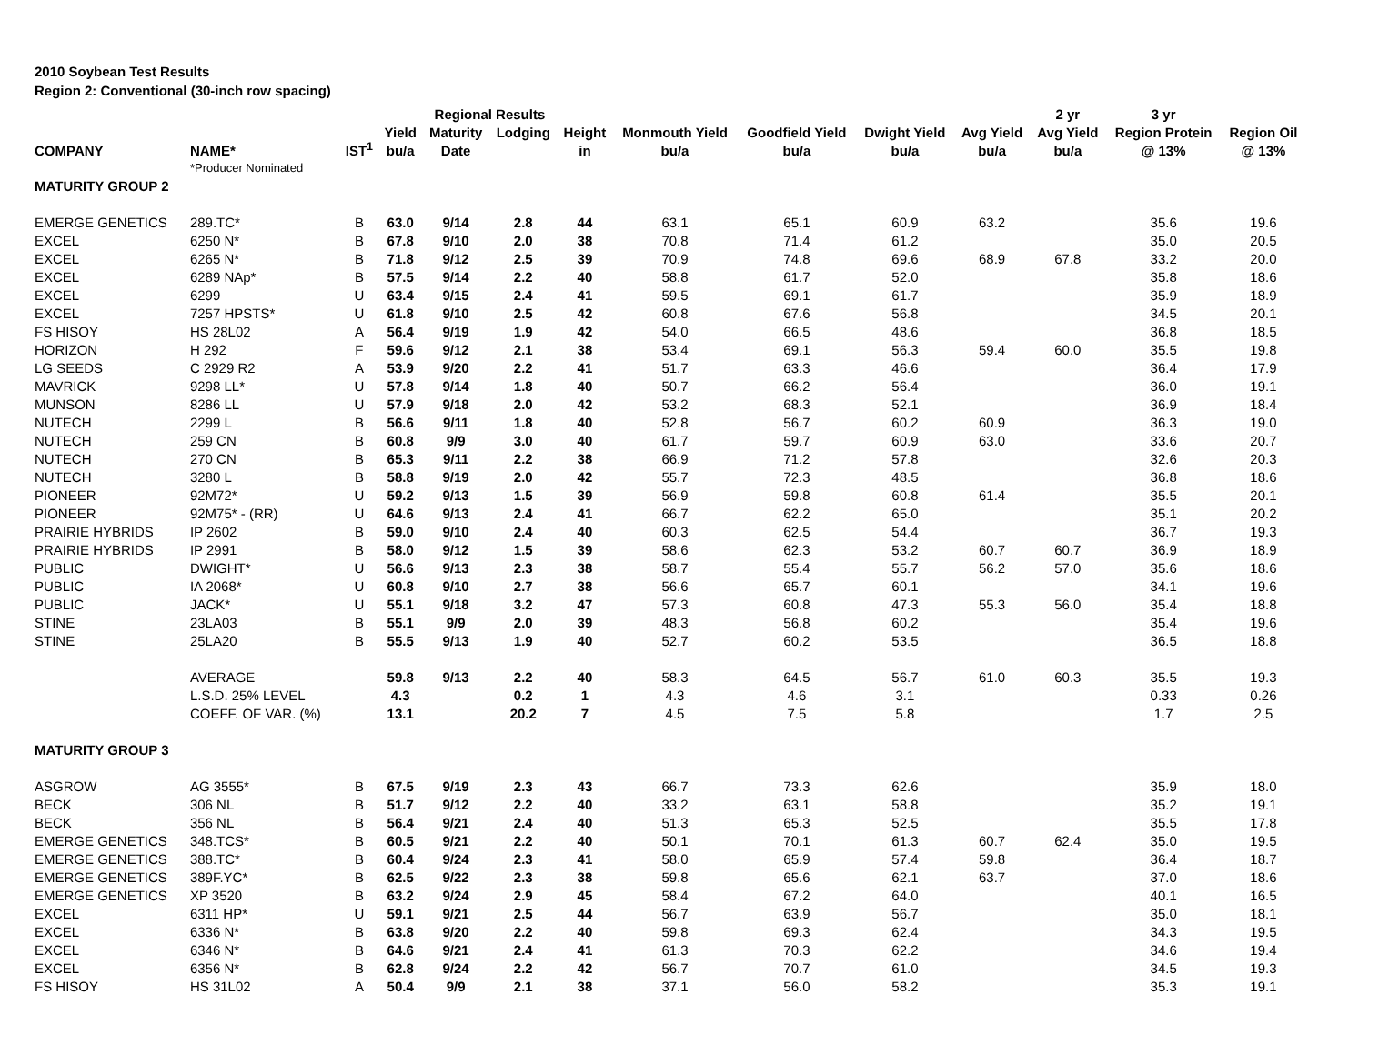2010 Soybean Test Results
Region 2: Conventional (30-inch row spacing)
| | | | | Regional Results | | | | | | | 2 yr | 3 yr | | |
| --- | --- | --- | --- | --- | --- | --- | --- | --- | --- | --- | --- | --- | --- | --- |
| | | | Yield | Maturity | Lodging | Height | Monmouth Yield | Goodfield Yield | Dwight Yield | Avg Yield | Avg Yield | Region Protein | Region Oil | |
| COMPANY | NAME* | IST<sup>1</sup> | bu/a | Date | | in | bu/a | bu/a | bu/a | bu/a | bu/a | @ 13% | @ 13% | |
| | *Producer Nominated | | | | | | | | | | | | | |
| MATURITY GROUP 2 | | | | | | | | | | | | | | |
| EMERGE GENETICS | 289.TC* | B | 63.0 | 9/14 | 2.8 | 44 | 63.1 | 65.1 | 60.9 | 63.2 | | 35.6 | 19.6 | |
| EXCEL | 6250 N* | B | 67.8 | 9/10 | 2.0 | 38 | 70.8 | 71.4 | 61.2 | | | 35.0 | 20.5 | |
| EXCEL | 6265 N* | B | 71.8 | 9/12 | 2.5 | 39 | 70.9 | 74.8 | 69.6 | 68.9 | 67.8 | 33.2 | 20.0 | |
| EXCEL | 6289 NAp* | B | 57.5 | 9/14 | 2.2 | 40 | 58.8 | 61.7 | 52.0 | | | 35.8 | 18.6 | |
| EXCEL | 6299 | U | 63.4 | 9/15 | 2.4 | 41 | 59.5 | 69.1 | 61.7 | | | 35.9 | 18.9 | |
| EXCEL | 7257 HPSTS* | U | 61.8 | 9/10 | 2.5 | 42 | 60.8 | 67.6 | 56.8 | | | 34.5 | 20.1 | |
| FS HISOY | HS 28L02 | A | 56.4 | 9/19 | 1.9 | 42 | 54.0 | 66.5 | 48.6 | | | 36.8 | 18.5 | |
| HORIZON | H 292 | F | 59.6 | 9/12 | 2.1 | 38 | 53.4 | 69.1 | 56.3 | 59.4 | 60.0 | 35.5 | 19.8 | |
| LG SEEDS | C 2929 R2 | A | 53.9 | 9/20 | 2.2 | 41 | 51.7 | 63.3 | 46.6 | | | 36.4 | 17.9 | |
| MAVRICK | 9298 LL* | U | 57.8 | 9/14 | 1.8 | 40 | 50.7 | 66.2 | 56.4 | | | 36.0 | 19.1 | |
| MUNSON | 8286 LL | U | 57.9 | 9/18 | 2.0 | 42 | 53.2 | 68.3 | 52.1 | | | 36.9 | 18.4 | |
| NUTECH | 2299 L | B | 56.6 | 9/11 | 1.8 | 40 | 52.8 | 56.7 | 60.2 | 60.9 | | 36.3 | 19.0 | |
| NUTECH | 259 CN | B | 60.8 | 9/9 | 3.0 | 40 | 61.7 | 59.7 | 60.9 | 63.0 | | 33.6 | 20.7 | |
| NUTECH | 270 CN | B | 65.3 | 9/11 | 2.2 | 38 | 66.9 | 71.2 | 57.8 | | | 32.6 | 20.3 | |
| NUTECH | 3280 L | B | 58.8 | 9/19 | 2.0 | 42 | 55.7 | 72.3 | 48.5 | | | 36.8 | 18.6 | |
| PIONEER | 92M72* | U | 59.2 | 9/13 | 1.5 | 39 | 56.9 | 59.8 | 60.8 | 61.4 | | 35.5 | 20.1 | |
| PIONEER | 92M75* - (RR) | U | 64.6 | 9/13 | 2.4 | 41 | 66.7 | 62.2 | 65.0 | | | 35.1 | 20.2 | |
| PRAIRIE HYBRIDS | IP 2602 | B | 59.0 | 9/10 | 2.4 | 40 | 60.3 | 62.5 | 54.4 | | | 36.7 | 19.3 | |
| PRAIRIE HYBRIDS | IP 2991 | B | 58.0 | 9/12 | 1.5 | 39 | 58.6 | 62.3 | 53.2 | 60.7 | 60.7 | 36.9 | 18.9 | |
| PUBLIC | DWIGHT* | U | 56.6 | 9/13 | 2.3 | 38 | 58.7 | 55.4 | 55.7 | 56.2 | 57.0 | 35.6 | 18.6 | |
| PUBLIC | IA 2068* | U | 60.8 | 9/10 | 2.7 | 38 | 56.6 | 65.7 | 60.1 | | | 34.1 | 19.6 | |
| PUBLIC | JACK* | U | 55.1 | 9/18 | 3.2 | 47 | 57.3 | 60.8 | 47.3 | 55.3 | 56.0 | 35.4 | 18.8 | |
| STINE | 23LA03 | B | 55.1 | 9/9 | 2.0 | 39 | 48.3 | 56.8 | 60.2 | | | 35.4 | 19.6 | |
| STINE | 25LA20 | B | 55.5 | 9/13 | 1.9 | 40 | 52.7 | 60.2 | 53.5 | | | 36.5 | 18.8 | |
| | AVERAGE | | 59.8 | 9/13 | 2.2 | 40 | 58.3 | 64.5 | 56.7 | 61.0 | 60.3 | 35.5 | 19.3 | |
| | L.S.D. 25% LEVEL | | 4.3 | | 0.2 | 1 | 4.3 | 4.6 | 3.1 | | | 0.33 | 0.26 | |
| | COEFF. OF VAR. (%) | | 13.1 | | 20.2 | 7 | 4.5 | 7.5 | 5.8 | | | 1.7 | 2.5 | |
| MATURITY GROUP 3 | | | | | | | | | | | | | | |
| ASGROW | AG 3555* | B | 67.5 | 9/19 | 2.3 | 43 | 66.7 | 73.3 | 62.6 | | | 35.9 | 18.0 | |
| BECK | 306 NL | B | 51.7 | 9/12 | 2.2 | 40 | 33.2 | 63.1 | 58.8 | | | 35.2 | 19.1 | |
| BECK | 356 NL | B | 56.4 | 9/21 | 2.4 | 40 | 51.3 | 65.3 | 52.5 | | | 35.5 | 17.8 | |
| EMERGE GENETICS | 348.TCS* | B | 60.5 | 9/21 | 2.2 | 40 | 50.1 | 70.1 | 61.3 | 60.7 | 62.4 | 35.0 | 19.5 | |
| EMERGE GENETICS | 388.TC* | B | 60.4 | 9/24 | 2.3 | 41 | 58.0 | 65.9 | 57.4 | 59.8 | | 36.4 | 18.7 | |
| EMERGE GENETICS | 389F.YC* | B | 62.5 | 9/22 | 2.3 | 38 | 59.8 | 65.6 | 62.1 | 63.7 | | 37.0 | 18.6 | |
| EMERGE GENETICS | XP 3520 | B | 63.2 | 9/24 | 2.9 | 45 | 58.4 | 67.2 | 64.0 | | | 40.1 | 16.5 | |
| EXCEL | 6311 HP* | U | 59.1 | 9/21 | 2.5 | 44 | 56.7 | 63.9 | 56.7 | | | 35.0 | 18.1 | |
| EXCEL | 6336 N* | B | 63.8 | 9/20 | 2.2 | 40 | 59.8 | 69.3 | 62.4 | | | 34.3 | 19.5 | |
| EXCEL | 6346 N* | B | 64.6 | 9/21 | 2.4 | 41 | 61.3 | 70.3 | 62.2 | | | 34.6 | 19.4 | |
| EXCEL | 6356 N* | B | 62.8 | 9/24 | 2.2 | 42 | 56.7 | 70.7 | 61.0 | | | 34.5 | 19.3 | |
| FS HISOY | HS 31L02 | A | 50.4 | 9/9 | 2.1 | 38 | 37.1 | 56.0 | 58.2 | | | 35.3 | 19.1 | |